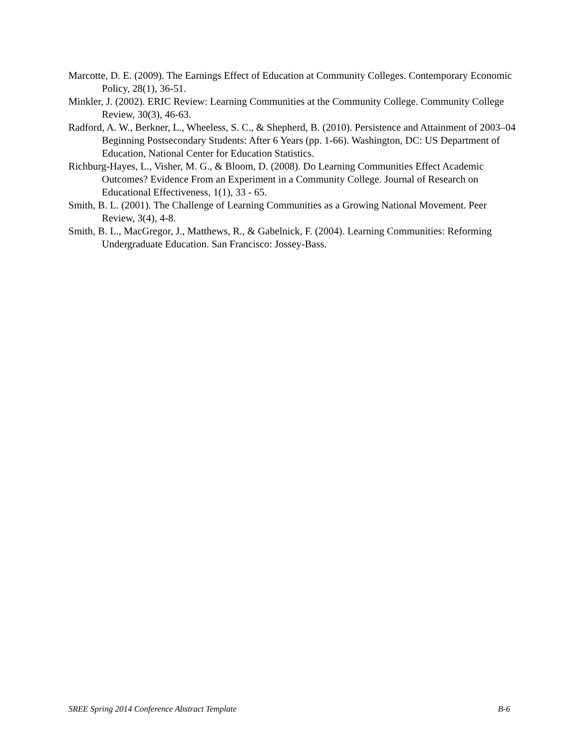Marcotte, D. E. (2009). The Earnings Effect of Education at Community Colleges. Contemporary Economic Policy, 28(1), 36-51.
Minkler, J. (2002). ERIC Review: Learning Communities at the Community College. Community College Review, 30(3), 46-63.
Radford, A. W., Berkner, L., Wheeless, S. C., & Shepherd, B. (2010). Persistence and Attainment of 2003–04 Beginning Postsecondary Students: After 6 Years (pp. 1-66). Washington, DC: US Department of Education, National Center for Education Statistics.
Richburg-Hayes, L., Visher, M. G., & Bloom, D. (2008). Do Learning Communities Effect Academic Outcomes? Evidence From an Experiment in a Community College. Journal of Research on Educational Effectiveness, 1(1), 33 - 65.
Smith, B. L. (2001). The Challenge of Learning Communities as a Growing National Movement. Peer Review, 3(4), 4-8.
Smith, B. L., MacGregor, J., Matthews, R., & Gabelnick, F. (2004). Learning Communities: Reforming Undergraduate Education. San Francisco: Jossey-Bass.
SREE Spring 2014 Conference Abstract Template B-6